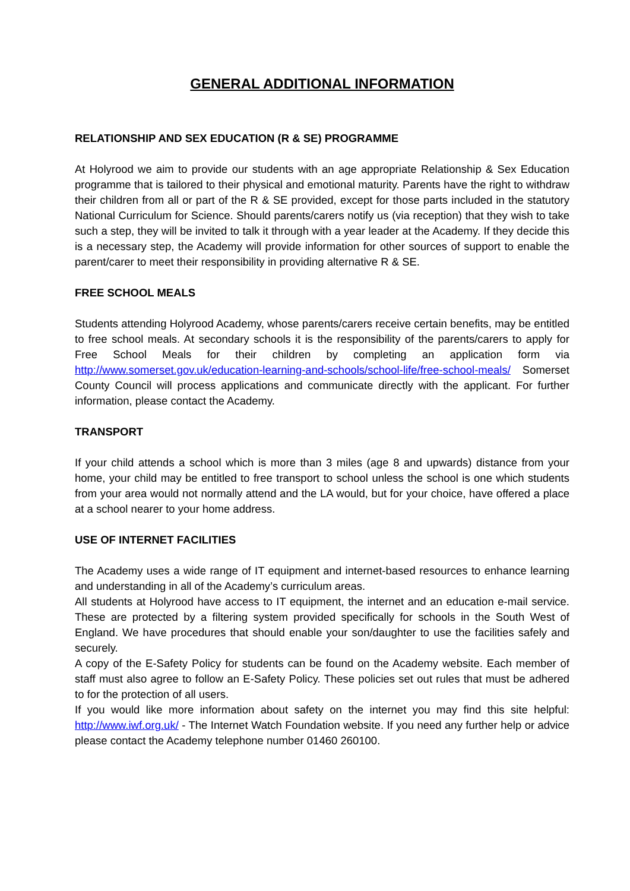GENERAL ADDITIONAL INFORMATION
RELATIONSHIP AND SEX EDUCATION (R & SE) PROGRAMME
At Holyrood we aim to provide our students with an age appropriate Relationship & Sex Education programme that is tailored to their physical and emotional maturity. Parents have the right to withdraw their children from all or part of the R & SE provided, except for those parts included in the statutory National Curriculum for Science. Should parents/carers notify us (via reception) that they wish to take such a step, they will be invited to talk it through with a year leader at the Academy. If they decide this is a necessary step, the Academy will provide information for other sources of support to enable the parent/carer to meet their responsibility in providing alternative R & SE.
FREE SCHOOL MEALS
Students attending Holyrood Academy, whose parents/carers receive certain benefits, may be entitled to free school meals. At secondary schools it is the responsibility of the parents/carers to apply for Free School Meals for their children by completing an application form via http://www.somerset.gov.uk/education-learning-and-schools/school-life/free-school-meals/ Somerset County Council will process applications and communicate directly with the applicant. For further information, please contact the Academy.
TRANSPORT
If your child attends a school which is more than 3 miles (age 8 and upwards) distance from your home, your child may be entitled to free transport to school unless the school is one which students from your area would not normally attend and the LA would, but for your choice, have offered a place at a school nearer to your home address.
USE OF INTERNET FACILITIES
The Academy uses a wide range of IT equipment and internet-based resources to enhance learning and understanding in all of the Academy’s curriculum areas.
All students at Holyrood have access to IT equipment, the internet and an education e-mail service. These are protected by a filtering system provided specifically for schools in the South West of England. We have procedures that should enable your son/daughter to use the facilities safely and securely.
A copy of the E-Safety Policy for students can be found on the Academy website. Each member of staff must also agree to follow an E-Safety Policy. These policies set out rules that must be adhered to for the protection of all users.
If you would like more information about safety on the internet you may find this site helpful: http://www.iwf.org.uk/ - The Internet Watch Foundation website. If you need any further help or advice please contact the Academy telephone number 01460 260100.